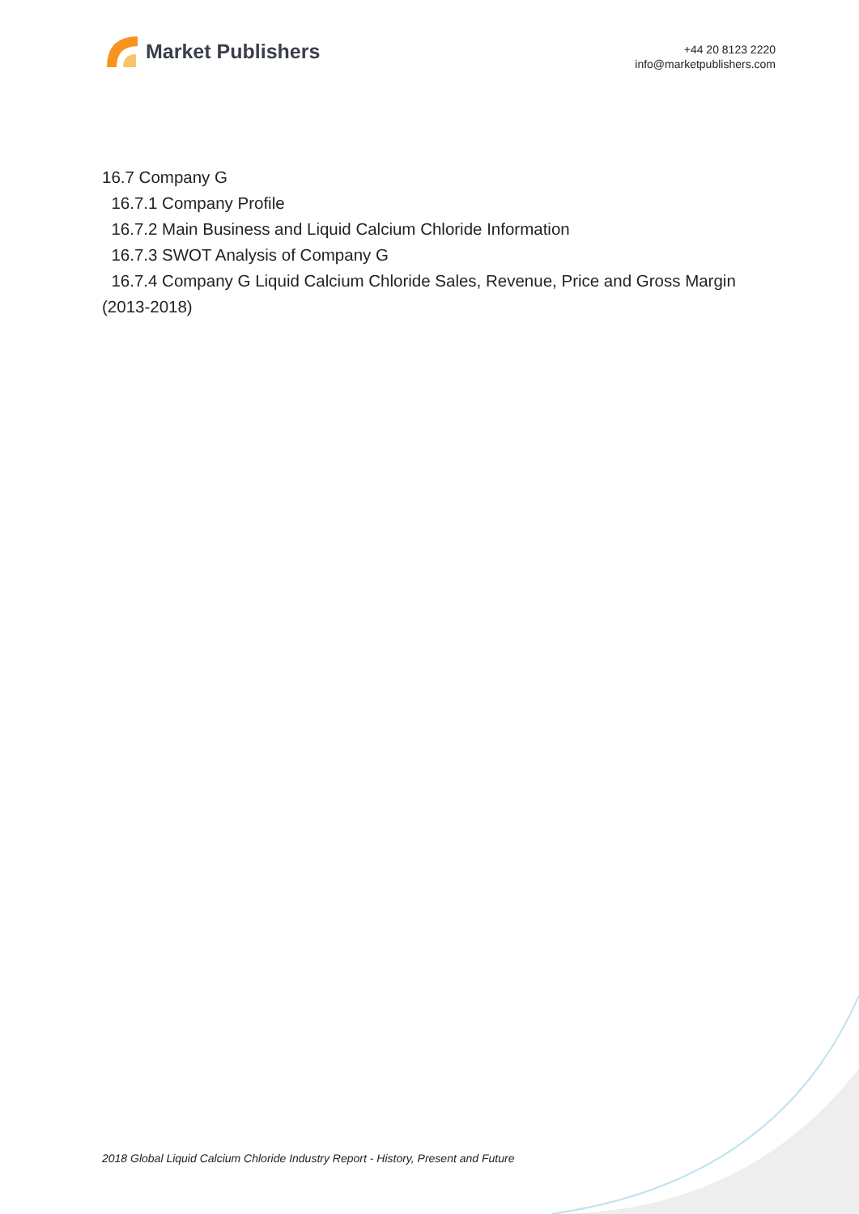Market Publishers
+44 20 8123 2220
info@marketpublishers.com
16.7 Company G
16.7.1 Company Profile
16.7.2 Main Business and Liquid Calcium Chloride Information
16.7.3 SWOT Analysis of Company G
16.7.4 Company G Liquid Calcium Chloride Sales, Revenue, Price and Gross Margin (2013-2018)
2018 Global Liquid Calcium Chloride Industry Report - History, Present and Future